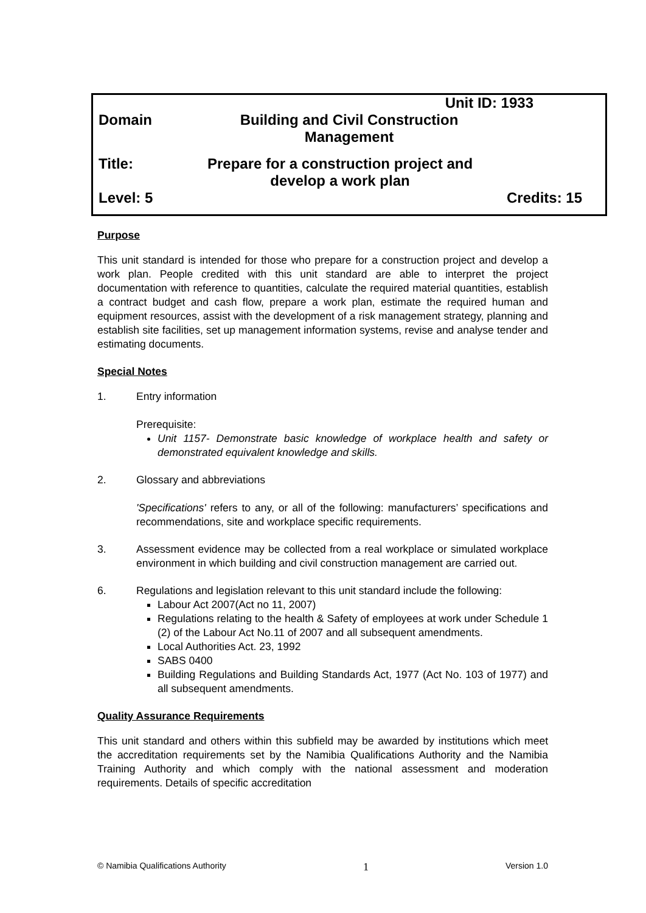Unit ID: 1933
Domain Building and Civil Construction
Management
Title: Prepare for a construction project and
develop a work plan
Level: 5 Credits: 15
Purpose
This unit standard is intended for those who prepare for a construction project and develop a work plan. People credited with this unit standard are able to interpret the project documentation with reference to quantities, calculate the required material quantities, establish a contract budget and cash flow, prepare a work plan, estimate the required human and equipment resources, assist with the development of a risk management strategy, planning and establish site facilities, set up management information systems, revise and analyse tender and estimating documents.
Special Notes
1. Entry information
Prerequisite:
Unit 1157- Demonstrate basic knowledge of workplace health and safety or demonstrated equivalent knowledge and skills.
2. Glossary and abbreviations
'Specifications' refers to any, or all of the following: manufacturers’ specifications and recommendations, site and workplace specific requirements.
3. Assessment evidence may be collected from a real workplace or simulated workplace environment in which building and civil construction management are carried out.
6. Regulations and legislation relevant to this unit standard include the following:
Labour Act 2007(Act no 11, 2007)
Regulations relating to the health & Safety of employees at work under Schedule 1 (2) of the Labour Act No.11 of 2007 and all subsequent amendments.
Local Authorities Act. 23, 1992
SABS 0400
Building Regulations and Building Standards Act, 1977 (Act No. 103 of 1977) and all subsequent amendments.
Quality Assurance Requirements
This unit standard and others within this subfield may be awarded by institutions which meet the accreditation requirements set by the Namibia Qualifications Authority and the Namibia Training Authority and which comply with the national assessment and moderation requirements. Details of specific accreditation
© Namibia Qualifications Authority 1 Version 1.0